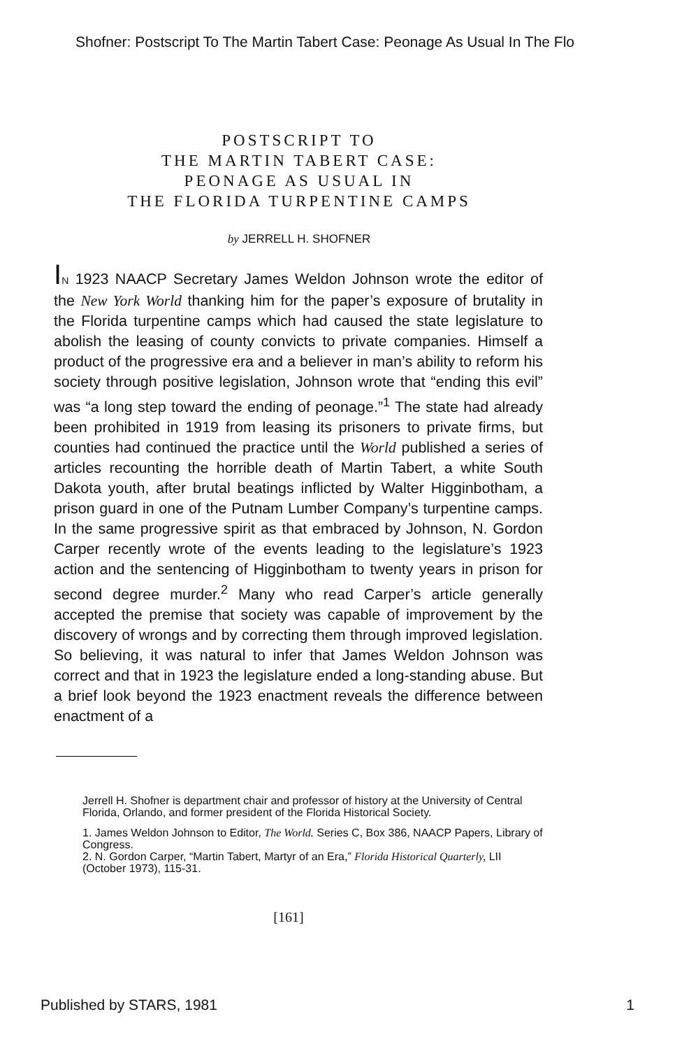Shofner: Postscript To The Martin Tabert Case: Peonage As Usual In The Flo
POSTSCRIPT TO
THE MARTIN TABERT CASE:
PEONAGE AS USUAL IN
THE FLORIDA TURPENTINE CAMPS
by JERRELL H. SHOFNER
IN 1923 NAACP Secretary James Weldon Johnson wrote the editor of the New York World thanking him for the paper’s exposure of brutality in the Florida turpentine camps which had caused the state legislature to abolish the leasing of county convicts to private companies. Himself a product of the progressive era and a believer in man’s ability to reform his society through positive legislation, Johnson wrote that “ending this evil” was “a long step toward the ending of peonage.”<sup>1</sup> The state had already been prohibited in 1919 from leasing its prisoners to private firms, but counties had continued the practice until the World published a series of articles recounting the horrible death of Martin Tabert, a white South Dakota youth, after brutal beatings inflicted by Walter Higginbotham, a prison guard in one of the Putnam Lumber Company’s turpentine camps. In the same progressive spirit as that embraced by Johnson, N. Gordon Carper recently wrote of the events leading to the legislature’s 1923 action and the sentencing of Higginbotham to twenty years in prison for second degree murder.<sup>2</sup> Many who read Carper’s article generally accepted the premise that society was capable of improvement by the discovery of wrongs and by correcting them through improved legislation. So believing, it was natural to infer that James Weldon Johnson was correct and that in 1923 the legislature ended a long-standing abuse. But a brief look beyond the 1923 enactment reveals the difference between enactment of a
Jerrell H. Shofner is department chair and professor of history at the University of Central Florida, Orlando, and former president of the Florida Historical Society.
1. James Weldon Johnson to Editor, The World. Series C, Box 386, NAACP Papers, Library of Congress.
2. N. Gordon Carper, “Martin Tabert, Martyr of an Era,” Florida Historical Quarterly, LII (October 1973), 115-31.
[161]
Published by STARS, 1981 1